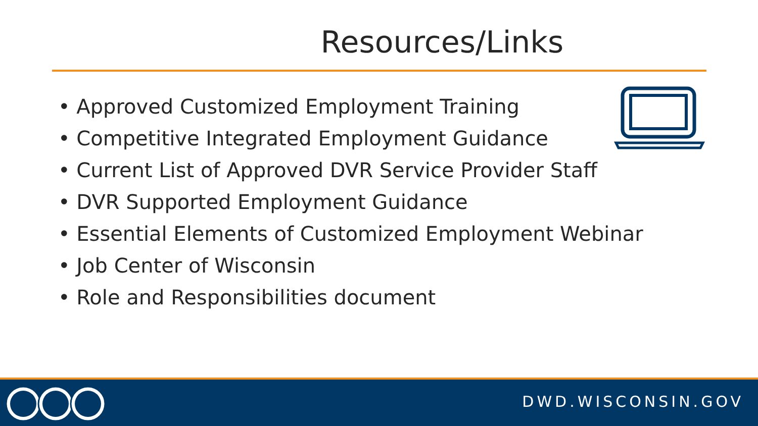Resources/Links
• Approved Customized Employment Training
• Competitive Integrated Employment Guidance
• Current List of Approved DVR Service Provider Staff
• DVR Supported Employment Guidance
• Essential Elements of Customized Employment Webinar
• Job Center of Wisconsin
• Role and Responsibilities document
DWD.WISCONSIN.GOV